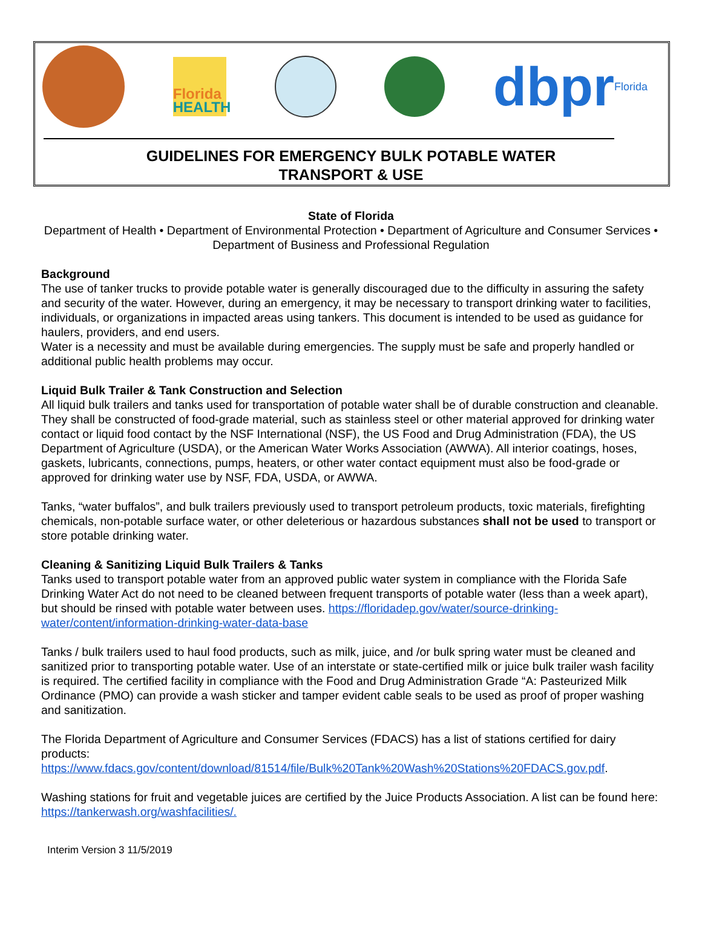Florida
HEALTH
dbprFlorida
GUIDELINES FOR EMERGENCY BULK POTABLE WATER
TRANSPORT & USE
State of Florida
Department of Health • Department of Environmental Protection • Department of Agriculture and Consumer Services • Department of Business and Professional Regulation
Background
The use of tanker trucks to provide potable water is generally discouraged due to the difficulty in assuring the safety and security of the water. However, during an emergency, it may be necessary to transport drinking water to facilities, individuals, or organizations in impacted areas using tankers. This document is intended to be used as guidance for haulers, providers, and end users.
Water is a necessity and must be available during emergencies. The supply must be safe and properly handled or additional public health problems may occur.
Liquid Bulk Trailer & Tank Construction and Selection
All liquid bulk trailers and tanks used for transportation of potable water shall be of durable construction and cleanable. They shall be constructed of food-grade material, such as stainless steel or other material approved for drinking water contact or liquid food contact by the NSF International (NSF), the US Food and Drug Administration (FDA), the US Department of Agriculture (USDA), or the American Water Works Association (AWWA). All interior coatings, hoses, gaskets, lubricants, connections, pumps, heaters, or other water contact equipment must also be food-grade or approved for drinking water use by NSF, FDA, USDA, or AWWA.
Tanks, “water buffalos”, and bulk trailers previously used to transport petroleum products, toxic materials, firefighting chemicals, non-potable surface water, or other deleterious or hazardous substances shall not be used to transport or store potable drinking water.
Cleaning & Sanitizing Liquid Bulk Trailers & Tanks
Tanks used to transport potable water from an approved public water system in compliance with the Florida Safe Drinking Water Act do not need to be cleaned between frequent transports of potable water (less than a week apart), but should be rinsed with potable water between uses. https://floridadep.gov/water/source-drinking-water/content/information-drinking-water-data-base
Tanks / bulk trailers used to haul food products, such as milk, juice, and /or bulk spring water must be cleaned and sanitized prior to transporting potable water. Use of an interstate or state-certified milk or juice bulk trailer wash facility is required. The certified facility in compliance with the Food and Drug Administration Grade “A: Pasteurized Milk Ordinance (PMO) can provide a wash sticker and tamper evident cable seals to be used as proof of proper washing and sanitization.
The Florida Department of Agriculture and Consumer Services (FDACS) has a list of stations certified for dairy products:
https://www.fdacs.gov/content/download/81514/file/Bulk%20Tank%20Wash%20Stations%20FDACS.gov.pdf.
Washing stations for fruit and vegetable juices are certified by the Juice Products Association. A list can be found here: https://tankerwash.org/washfacilities/.
Interim Version 3 11/5/2019